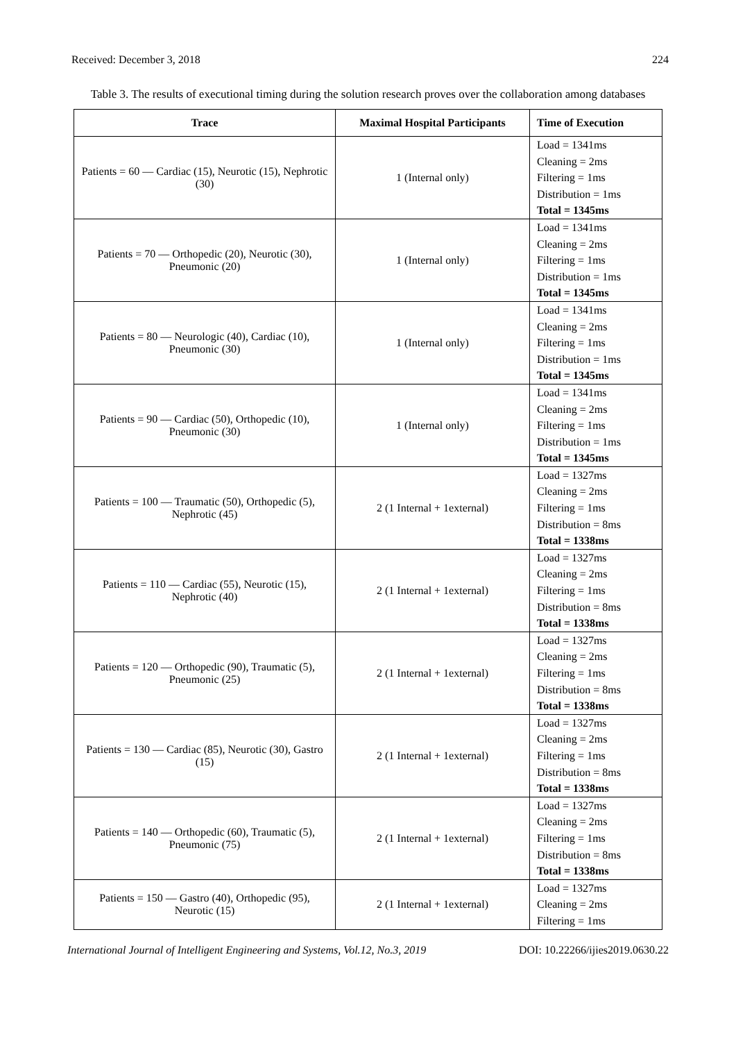Received: December 3, 2018 224
Table 3. The results of executional timing during the solution research proves over the collaboration among databases
| Trace | Maximal Hospital Participants | Time of Execution |
| --- | --- | --- |
| Patients = 60 — Cardiac (15), Neurotic (15), Nephrotic (30) | 1 (Internal only) | Load = 1341ms Cleaning = 2ms Filtering = 1ms Distribution = 1ms Total = 1345ms |
| Patients = 70 — Orthopedic (20), Neurotic (30), Pneumonic (20) | 1 (Internal only) | Load = 1341ms Cleaning = 2ms Filtering = 1ms Distribution = 1ms Total = 1345ms |
| Patients = 80 — Neurologic (40), Cardiac (10), Pneumonic (30) | 1 (Internal only) | Load = 1341ms Cleaning = 2ms Filtering = 1ms Distribution = 1ms Total = 1345ms |
| Patients = 90 — Cardiac (50), Orthopedic (10), Pneumonic (30) | 1 (Internal only) | Load = 1341ms Cleaning = 2ms Filtering = 1ms Distribution = 1ms Total = 1345ms |
| Patients = 100 — Traumatic (50), Orthopedic (5), Nephrotic (45) | 2 (1 Internal + 1external) | Load = 1327ms Cleaning = 2ms Filtering = 1ms Distribution = 8ms Total = 1338ms |
| Patients = 110 — Cardiac (55), Neurotic (15), Nephrotic (40) | 2 (1 Internal + 1external) | Load = 1327ms Cleaning = 2ms Filtering = 1ms Distribution = 8ms Total = 1338ms |
| Patients = 120 — Orthopedic (90), Traumatic (5), Pneumonic (25) | 2 (1 Internal + 1external) | Load = 1327ms Cleaning = 2ms Filtering = 1ms Distribution = 8ms Total = 1338ms |
| Patients = 130 — Cardiac (85), Neurotic (30), Gastro (15) | 2 (1 Internal + 1external) | Load = 1327ms Cleaning = 2ms Filtering = 1ms Distribution = 8ms Total = 1338ms |
| Patients = 140 — Orthopedic (60), Traumatic (5), Pneumonic (75) | 2 (1 Internal + 1external) | Load = 1327ms Cleaning = 2ms Filtering = 1ms Distribution = 8ms Total = 1338ms |
| Patients = 150 — Gastro (40), Orthopedic (95), Neurotic (15) | 2 (1 Internal + 1external) | Load = 1327ms Cleaning = 2ms Filtering = 1ms |
International Journal of Intelligent Engineering and Systems, Vol.12, No.3, 2019 DOI: 10.22266/ijies2019.0630.22